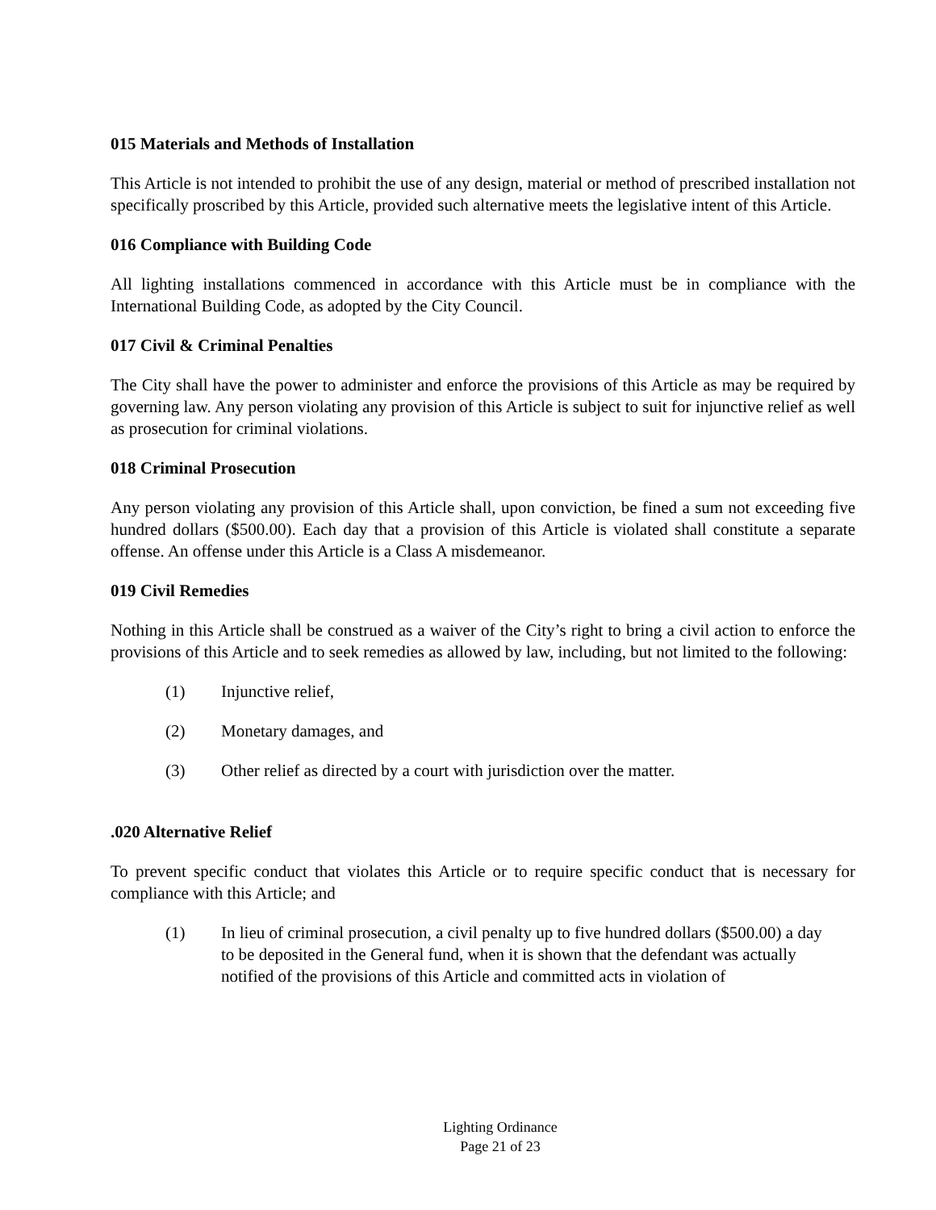015 Materials and Methods of Installation
This Article is not intended to prohibit the use of any design, material or method of prescribed installation not specifically proscribed by this Article, provided such alternative meets the legislative intent of this Article.
016 Compliance with Building Code
All lighting installations commenced in accordance with this Article must be in compliance with the International Building Code, as adopted by the City Council.
017 Civil & Criminal Penalties
The City shall have the power to administer and enforce the provisions of this Article as may be required by governing law. Any person violating any provision of this Article is subject to suit for injunctive relief as well as prosecution for criminal violations.
018 Criminal Prosecution
Any person violating any provision of this Article shall, upon conviction, be fined a sum not exceeding five hundred dollars ($500.00). Each day that a provision of this Article is violated shall constitute a separate offense. An offense under this Article is a Class A misdemeanor.
019 Civil Remedies
Nothing in this Article shall be construed as a waiver of the City’s right to bring a civil action to enforce the provisions of this Article and to seek remedies as allowed by law, including, but not limited to the following:
(1) Injunctive relief,
(2) Monetary damages, and
(3) Other relief as directed by a court with jurisdiction over the matter.
.020 Alternative Relief
To prevent specific conduct that violates this Article or to require specific conduct that is necessary for compliance with this Article; and
(1) In lieu of criminal prosecution, a civil penalty up to five hundred dollars ($500.00) a day to be deposited in the General fund, when it is shown that the defendant was actually notified of the provisions of this Article and committed acts in violation of
Lighting Ordinance
Page 21 of 23